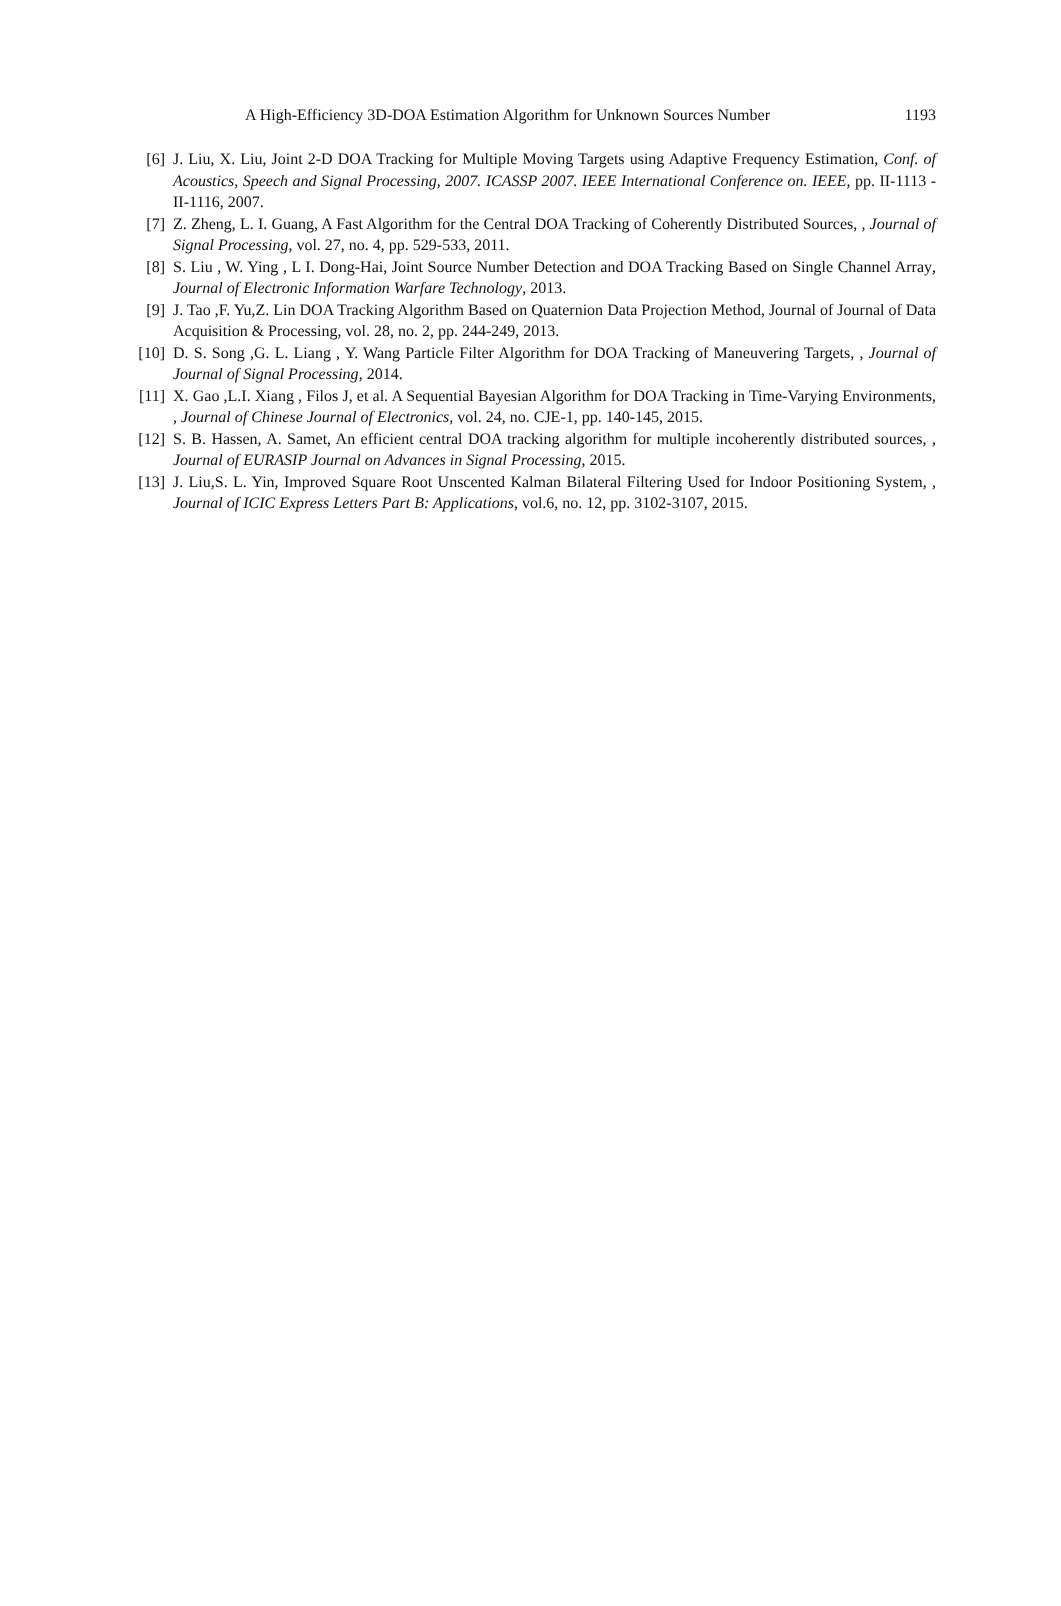1193 A High-Efficiency 3D-DOA Estimation Algorithm for Unknown Sources Number
[6] J. Liu, X. Liu, Joint 2-D DOA Tracking for Multiple Moving Targets using Adaptive Frequency Estimation, Conf. of Acoustics, Speech and Signal Processing, 2007. ICASSP 2007. IEEE International Conference on. IEEE, pp. II-1113 - II-1116, 2007.
[7] Z. Zheng, L. I. Guang, A Fast Algorithm for the Central DOA Tracking of Coherently Distributed Sources, , Journal of Signal Processing, vol. 27, no. 4, pp. 529-533, 2011.
[8] S. Liu , W. Ying , L I. Dong-Hai, Joint Source Number Detection and DOA Tracking Based on Single Channel Array, Journal of Electronic Information Warfare Technology, 2013.
[9] J. Tao ,F. Yu,Z. Lin DOA Tracking Algorithm Based on Quaternion Data Projection Method, Journal of Journal of Data Acquisition & Processing, vol. 28, no. 2, pp. 244-249, 2013.
[10] D. S. Song ,G. L. Liang , Y. Wang Particle Filter Algorithm for DOA Tracking of Maneuvering Targets, , Journal of Journal of Signal Processing, 2014.
[11] X. Gao ,L.I. Xiang , Filos J, et al. A Sequential Bayesian Algorithm for DOA Tracking in Time-Varying Environments, , Journal of Chinese Journal of Electronics, vol. 24, no. CJE-1, pp. 140-145, 2015.
[12] S. B. Hassen, A. Samet, An efficient central DOA tracking algorithm for multiple incoherently distributed sources, , Journal of EURASIP Journal on Advances in Signal Processing, 2015.
[13] J. Liu,S. L. Yin, Improved Square Root Unscented Kalman Bilateral Filtering Used for Indoor Positioning System, , Journal of ICIC Express Letters Part B: Applications, vol.6, no. 12, pp. 3102-3107, 2015.